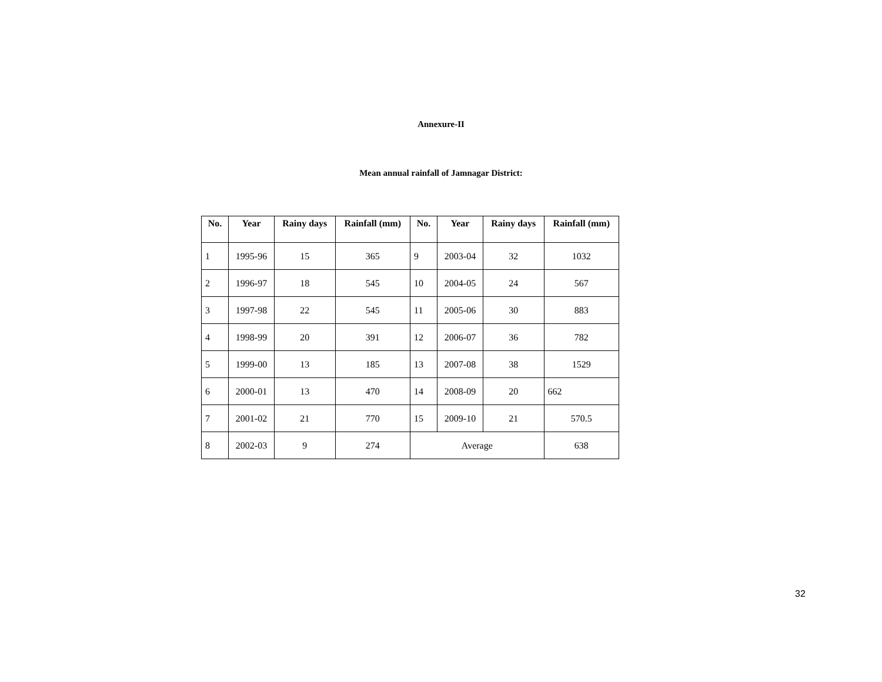Annexure-II
Mean annual rainfall of Jamnagar District:
| No. | Year | Rainy days | Rainfall (mm) | No. | Year | Rainy days | Rainfall (mm) |
| --- | --- | --- | --- | --- | --- | --- | --- |
| 1 | 1995-96 | 15 | 365 | 9 | 2003-04 | 32 | 1032 |
| 2 | 1996-97 | 18 | 545 | 10 | 2004-05 | 24 | 567 |
| 3 | 1997-98 | 22 | 545 | 11 | 2005-06 | 30 | 883 |
| 4 | 1998-99 | 20 | 391 | 12 | 2006-07 | 36 | 782 |
| 5 | 1999-00 | 13 | 185 | 13 | 2007-08 | 38 | 1529 |
| 6 | 2000-01 | 13 | 470 | 14 | 2008-09 | 20 | 662 |
| 7 | 2001-02 | 21 | 770 | 15 | 2009-10 | 21 | 570.5 |
| 8 | 2002-03 | 9 | 274 | Average | | | 638 |
32